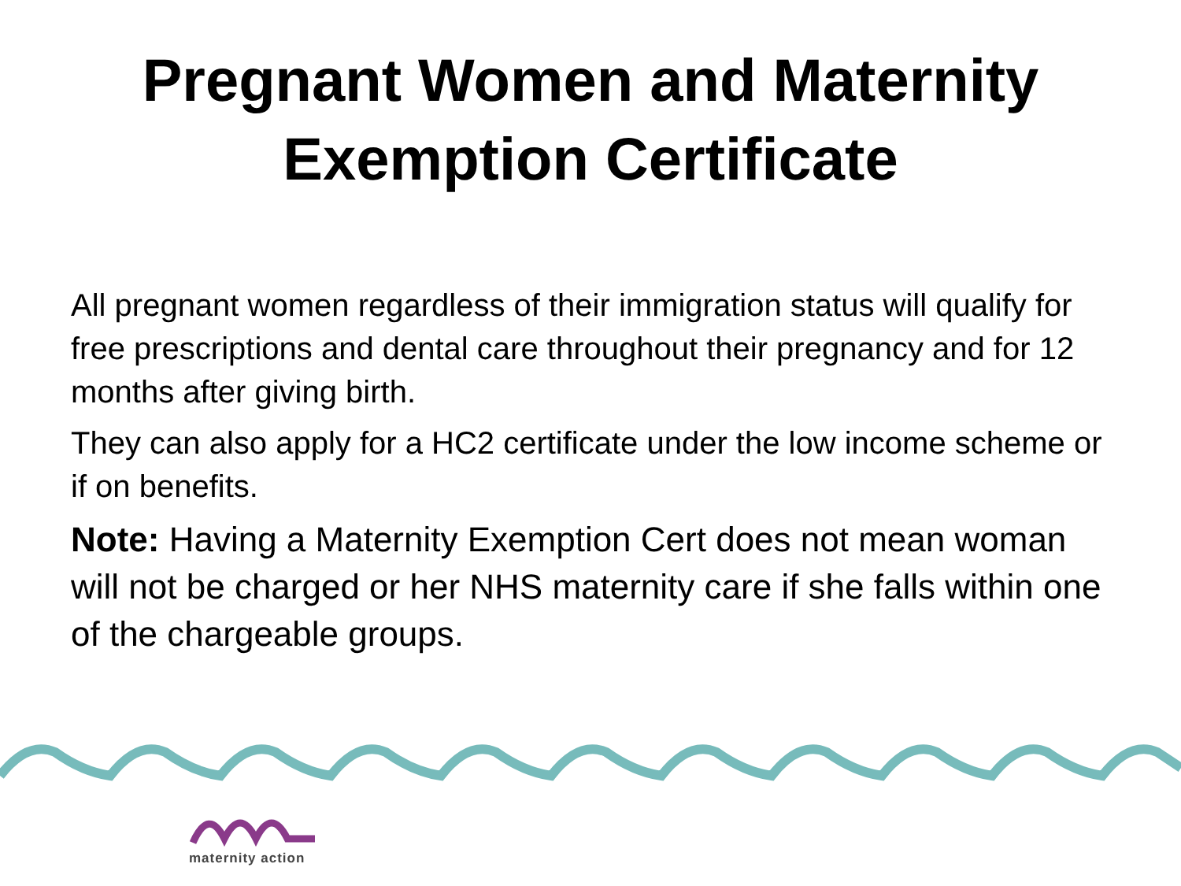Pregnant Women and Maternity
Exemption Certificate
All pregnant women regardless of their immigration status will qualify for free prescriptions and dental care throughout their pregnancy and for 12 months after giving birth.
They can also apply for a HC2 certificate under the low income scheme or if on benefits.
Note: Having a Maternity Exemption Cert does not mean woman will not be charged or her NHS maternity care if she falls within one of the chargeable groups.
maternity action